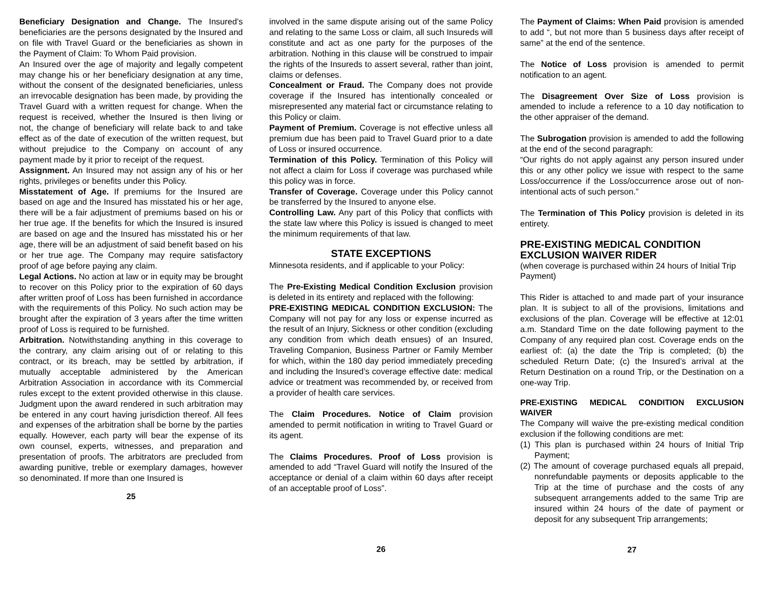Beneficiary Designation and Change. The Insured’s beneficiaries are the persons designated by the Insured and on file with Travel Guard or the beneficiaries as shown in the Payment of Claim: To Whom Paid provision.
An Insured over the age of majority and legally competent may change his or her beneficiary designation at any time, without the consent of the designated beneficiaries, unless an irrevocable designation has been made, by providing the Travel Guard with a written request for change. When the request is received, whether the Insured is then living or not, the change of beneficiary will relate back to and take effect as of the date of execution of the written request, but without prejudice to the Company on account of any payment made by it prior to receipt of the request.
Assignment. An Insured may not assign any of his or her rights, privileges or benefits under this Policy.
Misstatement of Age. If premiums for the Insured are based on age and the Insured has misstated his or her age, there will be a fair adjustment of premiums based on his or her true age. If the benefits for which the Insured is insured are based on age and the Insured has misstated his or her age, there will be an adjustment of said benefit based on his or her true age. The Company may require satisfactory proof of age before paying any claim.
Legal Actions. No action at law or in equity may be brought to recover on this Policy prior to the expiration of 60 days after written proof of Loss has been furnished in accordance with the requirements of this Policy. No such action may be brought after the expiration of 3 years after the time written proof of Loss is required to be furnished.
Arbitration. Notwithstanding anything in this coverage to the contrary, any claim arising out of or relating to this contract, or its breach, may be settled by arbitration, if mutually acceptable administered by the American Arbitration Association in accordance with its Commercial rules except to the extent provided otherwise in this clause. Judgment upon the award rendered in such arbitration may be entered in any court having jurisdiction thereof. All fees and expenses of the arbitration shall be borne by the parties equally. However, each party will bear the expense of its own counsel, experts, witnesses, and preparation and presentation of proofs. The arbitrators are precluded from awarding punitive, treble or exemplary damages, however so denominated. If more than one Insured is
25
involved in the same dispute arising out of the same Policy and relating to the same Loss or claim, all such Insureds will constitute and act as one party for the purposes of the arbitration. Nothing in this clause will be construed to impair the rights of the Insureds to assert several, rather than joint, claims or defenses.
Concealment or Fraud. The Company does not provide coverage if the Insured has intentionally concealed or misrepresented any material fact or circumstance relating to this Policy or claim.
Payment of Premium. Coverage is not effective unless all premium due has been paid to Travel Guard prior to a date of Loss or insured occurrence.
Termination of this Policy. Termination of this Policy will not affect a claim for Loss if coverage was purchased while this policy was in force.
Transfer of Coverage. Coverage under this Policy cannot be transferred by the Insured to anyone else.
Controlling Law. Any part of this Policy that conflicts with the state law where this Policy is issued is changed to meet the minimum requirements of that law.
STATE EXCEPTIONS
Minnesota residents, and if applicable to your Policy:
The Pre-Existing Medical Condition Exclusion provision is deleted in its entirety and replaced with the following:
PRE-EXISTING MEDICAL CONDITION EXCLUSION: The Company will not pay for any loss or expense incurred as the result of an Injury, Sickness or other condition (excluding any condition from which death ensues) of an Insured, Traveling Companion, Business Partner or Family Member for which, within the 180 day period immediately preceding and including the Insured’s coverage effective date: medical advice or treatment was recommended by, or received from a provider of health care services.
The Claim Procedures. Notice of Claim provision amended to permit notification in writing to Travel Guard or its agent.
The Claims Procedures. Proof of Loss provision is amended to add “Travel Guard will notify the Insured of the acceptance or denial of a claim within 60 days after receipt of an acceptable proof of Loss”.
26
The Payment of Claims: When Paid provision is amended to add “, but not more than 5 business days after receipt of same” at the end of the sentence.
The Notice of Loss provision is amended to permit notification to an agent.
The Disagreement Over Size of Loss provision is amended to include a reference to a 10 day notification to the other appraiser of the demand.
The Subrogation provision is amended to add the following at the end of the second paragraph:
“Our rights do not apply against any person insured under this or any other policy we issue with respect to the same Loss/occurrence if the Loss/occurrence arose out of non-intentional acts of such person.”
The Termination of This Policy provision is deleted in its entirety.
PRE-EXISTING MEDICAL CONDITION EXCLUSION WAIVER RIDER
(when coverage is purchased within 24 hours of Initial Trip Payment)
This Rider is attached to and made part of your insurance plan. It is subject to all of the provisions, limitations and exclusions of the plan. Coverage will be effective at 12:01 a.m. Standard Time on the date following payment to the Company of any required plan cost. Coverage ends on the earliest of: (a) the date the Trip is completed; (b) the scheduled Return Date; (c) the Insured’s arrival at the Return Destination on a round Trip, or the Destination on a one-way Trip.
PRE-EXISTING MEDICAL CONDITION EXCLUSION WAIVER
The Company will waive the pre-existing medical condition exclusion if the following conditions are met:
(1) This plan is purchased within 24 hours of Initial Trip Payment;
(2) The amount of coverage purchased equals all prepaid, nonrefundable payments or deposits applicable to the Trip at the time of purchase and the costs of any subsequent arrangements added to the same Trip are insured within 24 hours of the date of payment or deposit for any subsequent Trip arrangements;
27